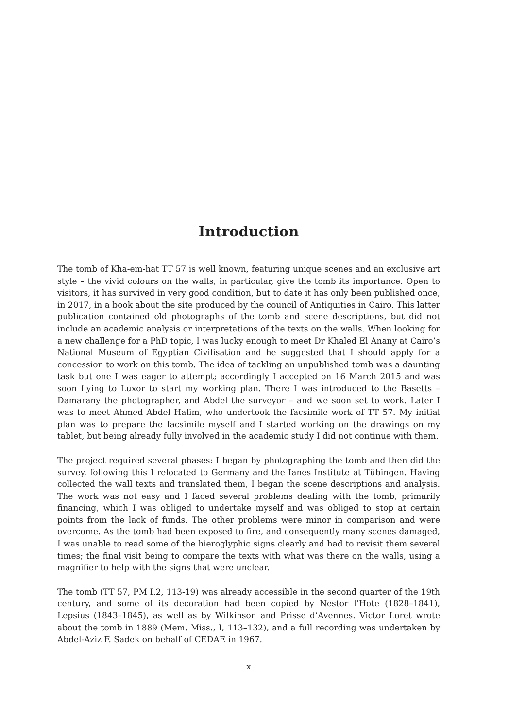Introduction
The tomb of Kha-em-hat TT 57 is well known, featuring unique scenes and an exclusive art style – the vivid colours on the walls, in particular, give the tomb its importance. Open to visitors, it has survived in very good condition, but to date it has only been published once, in 2017, in a book about the site produced by the council of Antiquities in Cairo. This latter publication contained old photographs of the tomb and scene descriptions, but did not include an academic analysis or interpretations of the texts on the walls. When looking for a new challenge for a PhD topic, I was lucky enough to meet Dr Khaled El Anany at Cairo’s National Museum of Egyptian Civilisation and he suggested that I should apply for a concession to work on this tomb. The idea of tackling an unpublished tomb was a daunting task but one I was eager to attempt; accordingly I accepted on 16 March 2015 and was soon flying to Luxor to start my working plan. There I was introduced to the Basetts – Damarany the photographer, and Abdel the surveyor – and we soon set to work. Later I was to meet Ahmed Abdel Halim, who undertook the facsimile work of TT 57. My initial plan was to prepare the facsimile myself and I started working on the drawings on my tablet, but being already fully involved in the academic study I did not continue with them.
The project required several phases: I began by photographing the tomb and then did the survey, following this I relocated to Germany and the Ianes Institute at Tübingen. Having collected the wall texts and translated them, I began the scene descriptions and analysis. The work was not easy and I faced several problems dealing with the tomb, primarily financing, which I was obliged to undertake myself and was obliged to stop at certain points from the lack of funds. The other problems were minor in comparison and were overcome. As the tomb had been exposed to fire, and consequently many scenes damaged, I was unable to read some of the hieroglyphic signs clearly and had to revisit them several times; the final visit being to compare the texts with what was there on the walls, using a magnifier to help with the signs that were unclear.
The tomb (TT 57, PM I.2, 113-19) was already accessible in the second quarter of the 19th century, and some of its decoration had been copied by Nestor l’Hote (1828–1841), Lepsius (1843–1845), as well as by Wilkinson and Prisse d’Avennes. Victor Loret wrote about the tomb in 1889 (Mem. Miss., I, 113–132), and a full recording was undertaken by Abdel-Aziz F. Sadek on behalf of CEDAE in 1967.
x